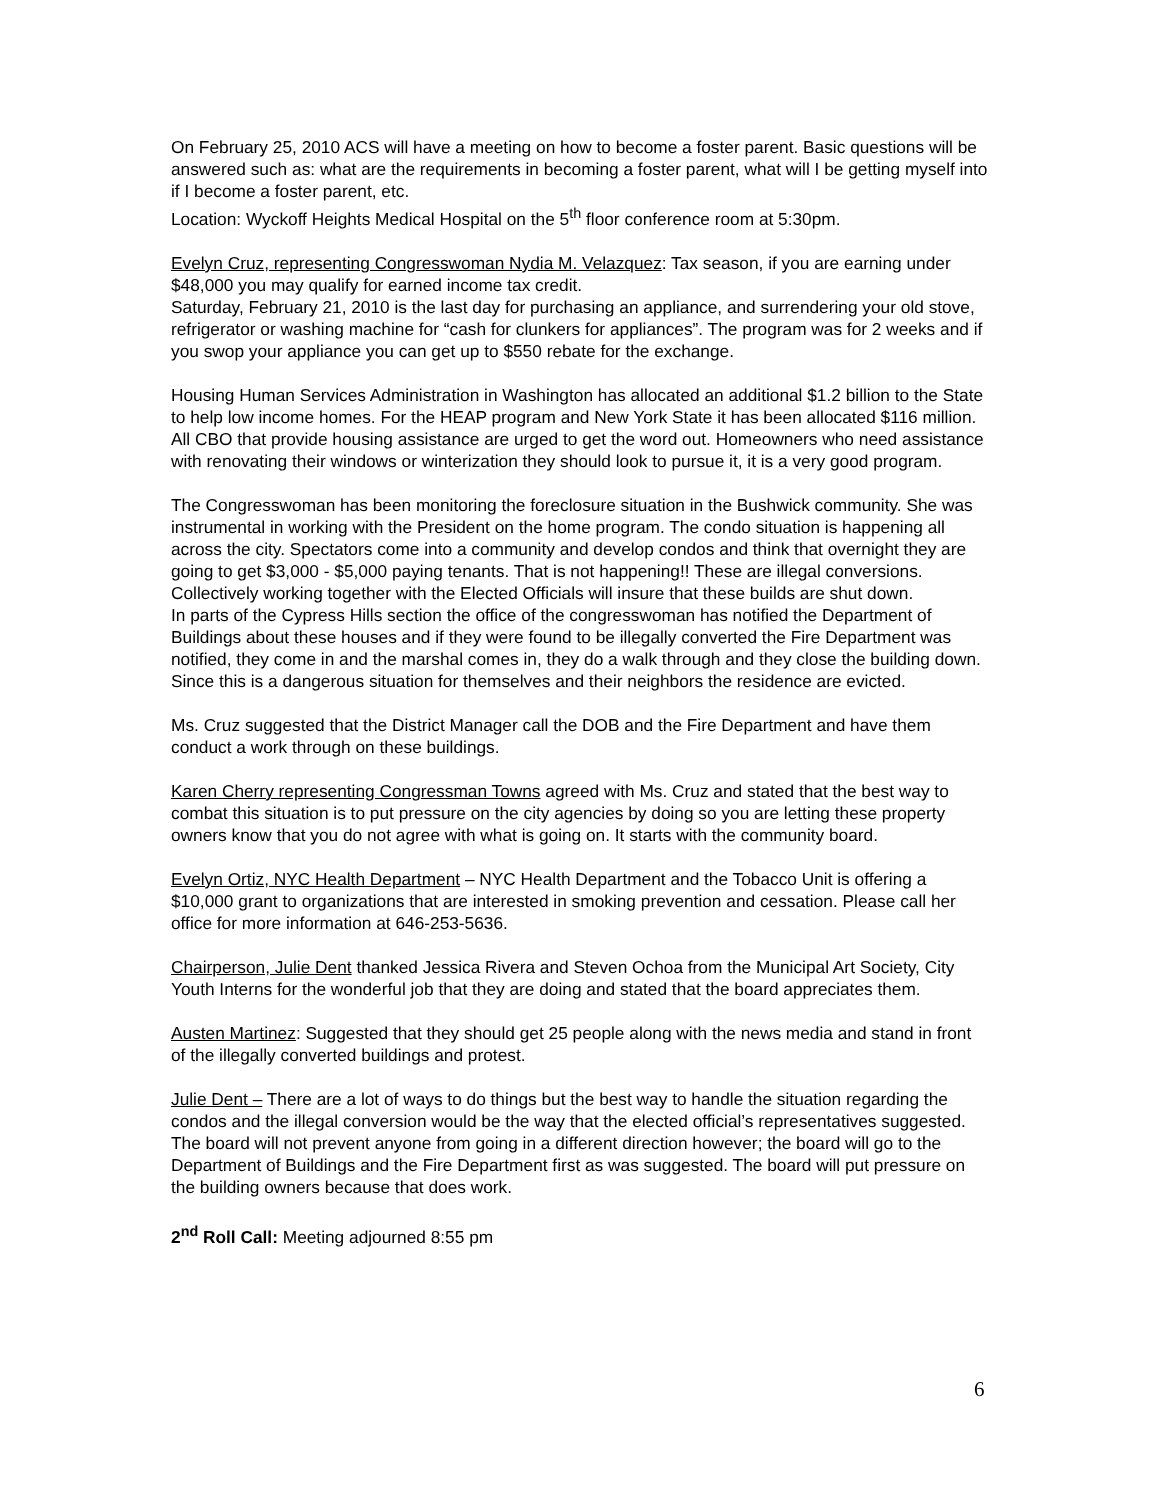On February 25, 2010 ACS will have a meeting on how to become a foster parent. Basic questions will be answered such as: what are the requirements in becoming a foster parent, what will I be getting myself into if I become a foster parent, etc.
Location: Wyckoff Heights Medical Hospital on the 5<sup>th</sup> floor conference room at 5:30pm.
Evelyn Cruz, representing Congresswoman Nydia M. Velazquez: Tax season, if you are earning under $48,000 you may qualify for earned income tax credit.
Saturday, February 21, 2010 is the last day for purchasing an appliance, and surrendering your old stove, refrigerator or washing machine for “cash for clunkers for appliances”. The program was for 2 weeks and if you swop your appliance you can get up to $550 rebate for the exchange.
Housing Human Services Administration in Washington has allocated an additional $1.2 billion to the State to help low income homes. For the HEAP program and New York State it has been allocated $116 million. All CBO that provide housing assistance are urged to get the word out. Homeowners who need assistance with renovating their windows or winterization they should look to pursue it, it is a very good program.
The Congresswoman has been monitoring the foreclosure situation in the Bushwick community. She was instrumental in working with the President on the home program. The condo situation is happening all across the city. Spectators come into a community and develop condos and think that overnight they are going to get $3,000 - $5,000 paying tenants. That is not happening!! These are illegal conversions. Collectively working together with the Elected Officials will insure that these builds are shut down.
In parts of the Cypress Hills section the office of the congresswoman has notified the Department of Buildings about these houses and if they were found to be illegally converted the Fire Department was notified, they come in and the marshal comes in, they do a walk through and they close the building down. Since this is a dangerous situation for themselves and their neighbors the residence are evicted.
Ms. Cruz suggested that the District Manager call the DOB and the Fire Department and have them conduct a work through on these buildings.
Karen Cherry representing Congressman Towns agreed with Ms. Cruz and stated that the best way to combat this situation is to put pressure on the city agencies by doing so you are letting these property owners know that you do not agree with what is going on. It starts with the community board.
Evelyn Ortiz, NYC Health Department – NYC Health Department and the Tobacco Unit is offering a $10,000 grant to organizations that are interested in smoking prevention and cessation. Please call her office for more information at 646-253-5636.
Chairperson, Julie Dent thanked Jessica Rivera and Steven Ochoa from the Municipal Art Society, City Youth Interns for the wonderful job that they are doing and stated that the board appreciates them.
Austen Martinez: Suggested that they should get 25 people along with the news media and stand in front of the illegally converted buildings and protest.
Julie Dent – There are a lot of ways to do things but the best way to handle the situation regarding the condos and the illegal conversion would be the way that the elected official’s representatives suggested. The board will not prevent anyone from going in a different direction however; the board will go to the Department of Buildings and the Fire Department first as was suggested. The board will put pressure on the building owners because that does work.
2<sup>nd</sup> Roll Call: Meeting adjourned 8:55 pm
6